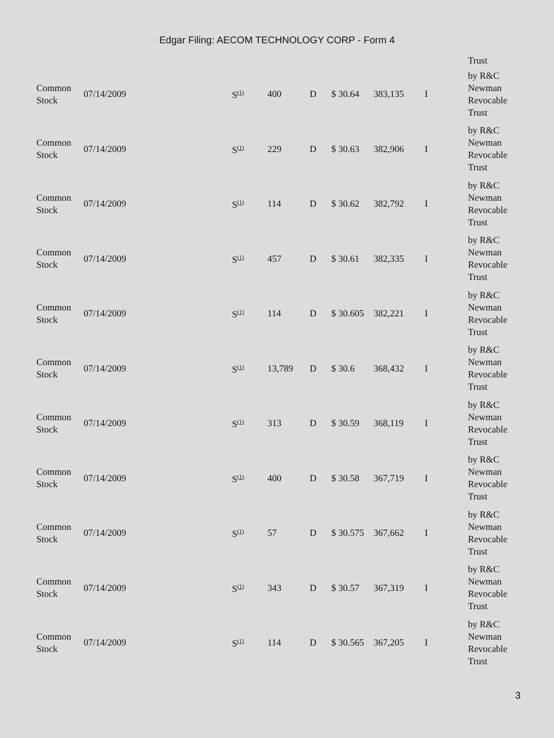Edgar Filing: AECOM TECHNOLOGY CORP - Form 4
| | | | | | | | | Trust |
| Common Stock | 07/14/2009 | S<sup>(1)</sup> | 400 | D | $ 30.64 | 383,135 | I | by R&C Newman Revocable Trust |
| Common Stock | 07/14/2009 | S<sup>(1)</sup> | 229 | D | $ 30.63 | 382,906 | I | by R&C Newman Revocable Trust |
| Common Stock | 07/14/2009 | S<sup>(1)</sup> | 114 | D | $ 30.62 | 382,792 | I | by R&C Newman Revocable Trust |
| Common Stock | 07/14/2009 | S<sup>(1)</sup> | 457 | D | $ 30.61 | 382,335 | I | by R&C Newman Revocable Trust |
| Common Stock | 07/14/2009 | S<sup>(1)</sup> | 114 | D | $ 30.605 | 382,221 | I | by R&C Newman Revocable Trust |
| Common Stock | 07/14/2009 | S<sup>(1)</sup> | 13,789 | D | $ 30.6 | 368,432 | I | by R&C Newman Revocable Trust |
| Common Stock | 07/14/2009 | S<sup>(1)</sup> | 313 | D | $ 30.59 | 368,119 | I | by R&C Newman Revocable Trust |
| Common Stock | 07/14/2009 | S<sup>(1)</sup> | 400 | D | $ 30.58 | 367,719 | I | by R&C Newman Revocable Trust |
| Common Stock | 07/14/2009 | S<sup>(1)</sup> | 57 | D | $ 30.575 | 367,662 | I | by R&C Newman Revocable Trust |
| Common Stock | 07/14/2009 | S<sup>(1)</sup> | 343 | D | $ 30.57 | 367,319 | I | by R&C Newman Revocable Trust |
| Common Stock | 07/14/2009 | S<sup>(1)</sup> | 114 | D | $ 30.565 | 367,205 | I | by R&C Newman Revocable Trust |
3